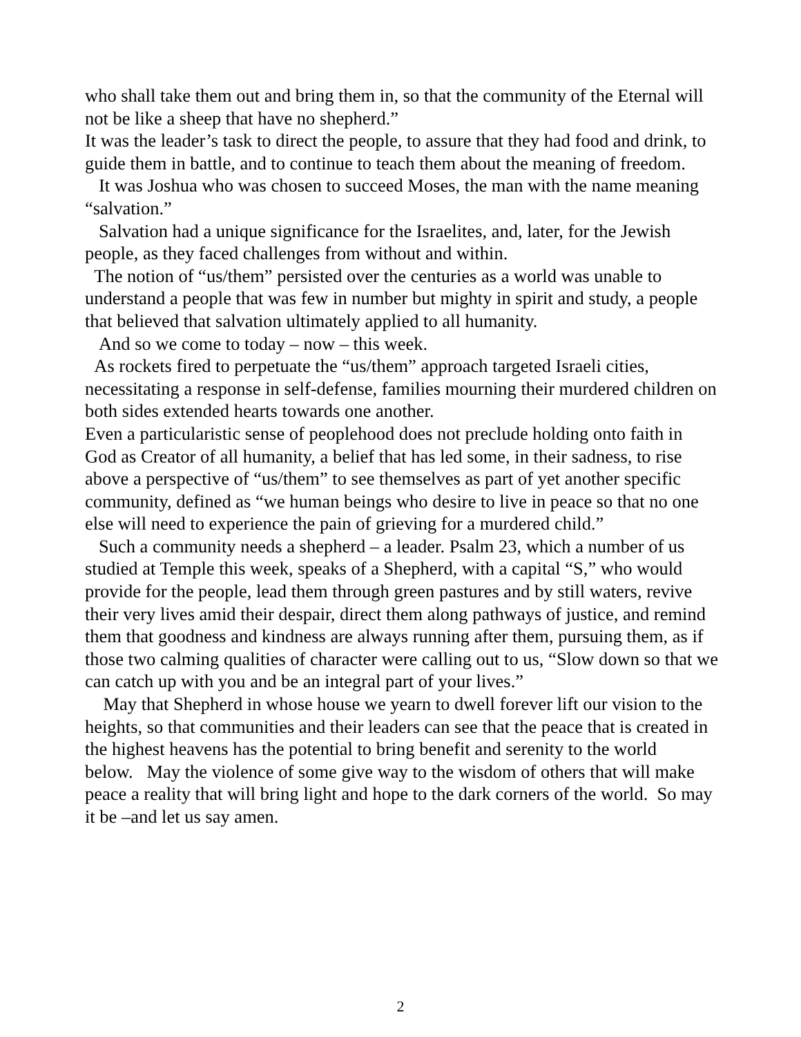who shall take them out and bring them in, so that the community of the Eternal will not be like a sheep that have no shepherd.”
It was the leader’s task to direct the people, to assure that they had food and drink, to guide them in battle, and to continue to teach them about the meaning of freedom.
It was Joshua who was chosen to succeed Moses, the man with the name meaning “salvation.”
Salvation had a unique significance for the Israelites, and, later, for the Jewish people, as they faced challenges from without and within.
The notion of “us/them” persisted over the centuries as a world was unable to understand a people that was few in number but mighty in spirit and study, a people that believed that salvation ultimately applied to all humanity.
And so we come to today – now – this week.
As rockets fired to perpetuate the “us/them” approach targeted Israeli cities, necessitating a response in self-defense, families mourning their murdered children on both sides extended hearts towards one another.
Even a particularistic sense of peoplehood does not preclude holding onto faith in God as Creator of all humanity, a belief that has led some, in their sadness, to rise above a perspective of “us/them” to see themselves as part of yet another specific community, defined as “we human beings who desire to live in peace so that no one else will need to experience the pain of grieving for a murdered child.”
Such a community needs a shepherd – a leader. Psalm 23, which a number of us studied at Temple this week, speaks of a Shepherd, with a capital “S,” who would provide for the people, lead them through green pastures and by still waters, revive their very lives amid their despair, direct them along pathways of justice, and remind them that goodness and kindness are always running after them, pursuing them, as if those two calming qualities of character were calling out to us, “Slow down so that we can catch up with you and be an integral part of your lives.”
May that Shepherd in whose house we yearn to dwell forever lift our vision to the heights, so that communities and their leaders can see that the peace that is created in the highest heavens has the potential to bring benefit and serenity to the world below. May the violence of some give way to the wisdom of others that will make peace a reality that will bring light and hope to the dark corners of the world. So may it be –and let us say amen.
2